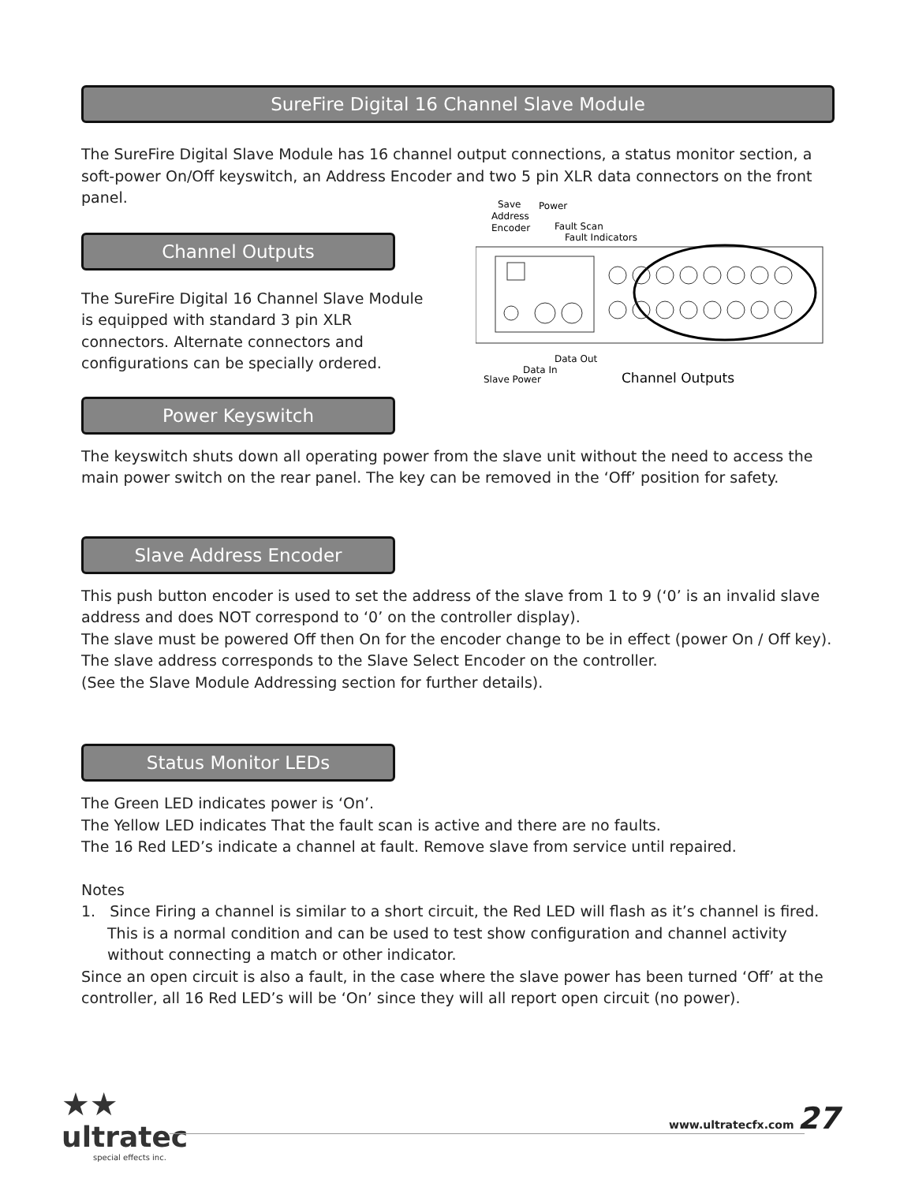SureFire Digital 16 Channel Slave Module
The SureFire Digital Slave Module has 16 channel output connections, a status monitor section, a soft-power On/Off keyswitch, an Address Encoder and two 5 pin XLR data connectors on the front panel.
Save
Address
Encoder
Power
Fault Scan
Fault Indicators
Data Out
Data In
Slave Power
Channel Outputs
Channel Outputs
The SureFire Digital 16 Channel Slave Module is equipped with standard 3 pin XLR connectors. Alternate connectors and configurations can be specially ordered.
Power Keyswitch
The keyswitch shuts down all operating power from the slave unit without the need to access the main power switch on the rear panel. The key can be removed in the ‘Off’ position for safety.
Slave Address Encoder
This push button encoder is used to set the address of the slave from 1 to 9 (‘0’ is an invalid slave address and does NOT correspond to ‘0’ on the controller display).
The slave must be powered Off then On for the encoder change to be in effect (power On / Off key).
The slave address corresponds to the Slave Select Encoder on the controller.
(See the Slave Module Addressing section for further details).
Status Monitor LEDs
The Green LED indicates power is ‘On’.
The Yellow LED indicates That the fault scan is active and there are no faults.
The 16 Red LED’s indicate a channel at fault. Remove slave from service until repaired.
Notes
1. Since Firing a channel is similar to a short circuit, the Red LED will flash as it’s channel is fired. This is a normal condition and can be used to test show configuration and channel activity without connecting a match or other indicator.
Since an open circuit is also a fault, in the case where the slave power has been turned ‘Off’ at the controller, all 16 Red LED’s will be ‘On’ since they will all report open circuit (no power).
★★
ultratec
special effects inc.
www.ultratecfx.com 27